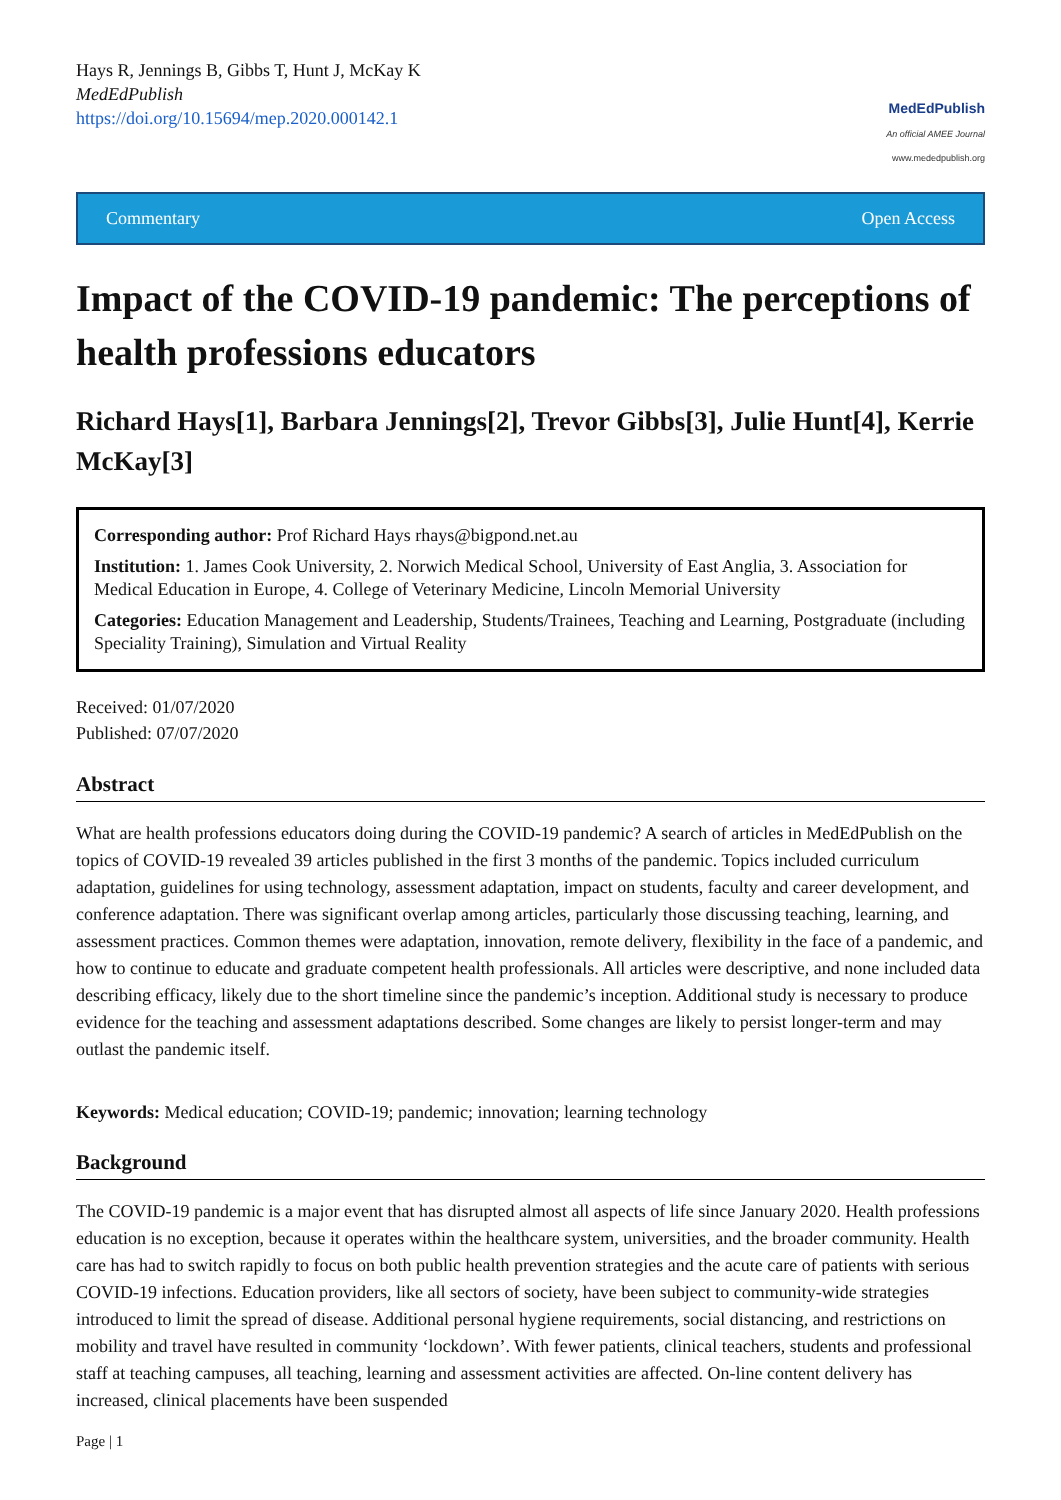Hays R, Jennings B, Gibbs T, Hunt J, McKay K
MedEdPublish
https://doi.org/10.15694/mep.2020.000142.1
MedEdPublish
An official AMEE Journal
www.mededpublish.org
Commentary Open Access
Impact of the COVID-19 pandemic: The perceptions of health professions educators
Richard Hays[1], Barbara Jennings[2], Trevor Gibbs[3], Julie Hunt[4], Kerrie McKay[3]
Corresponding author: Prof Richard Hays rhays@bigpond.net.au
Institution: 1. James Cook University, 2. Norwich Medical School, University of East Anglia, 3. Association for Medical Education in Europe, 4. College of Veterinary Medicine, Lincoln Memorial University
Categories: Education Management and Leadership, Students/Trainees, Teaching and Learning, Postgraduate (including Speciality Training), Simulation and Virtual Reality
Received: 01/07/2020
Published: 07/07/2020
Abstract
What are health professions educators doing during the COVID-19 pandemic? A search of articles in MedEdPublish on the topics of COVID-19 revealed 39 articles published in the first 3 months of the pandemic. Topics included curriculum adaptation, guidelines for using technology, assessment adaptation, impact on students, faculty and career development, and conference adaptation. There was significant overlap among articles, particularly those discussing teaching, learning, and assessment practices. Common themes were adaptation, innovation, remote delivery, flexibility in the face of a pandemic, and how to continue to educate and graduate competent health professionals. All articles were descriptive, and none included data describing efficacy, likely due to the short timeline since the pandemic’s inception. Additional study is necessary to produce evidence for the teaching and assessment adaptations described. Some changes are likely to persist longer-term and may outlast the pandemic itself.
Keywords: Medical education; COVID-19; pandemic; innovation; learning technology
Background
The COVID-19 pandemic is a major event that has disrupted almost all aspects of life since January 2020. Health professions education is no exception, because it operates within the healthcare system, universities, and the broader community. Health care has had to switch rapidly to focus on both public health prevention strategies and the acute care of patients with serious COVID-19 infections. Education providers, like all sectors of society, have been subject to community-wide strategies introduced to limit the spread of disease. Additional personal hygiene requirements, social distancing, and restrictions on mobility and travel have resulted in community ‘lockdown’. With fewer patients, clinical teachers, students and professional staff at teaching campuses, all teaching, learning and assessment activities are affected. On-line content delivery has increased, clinical placements have been suspended
Page | 1